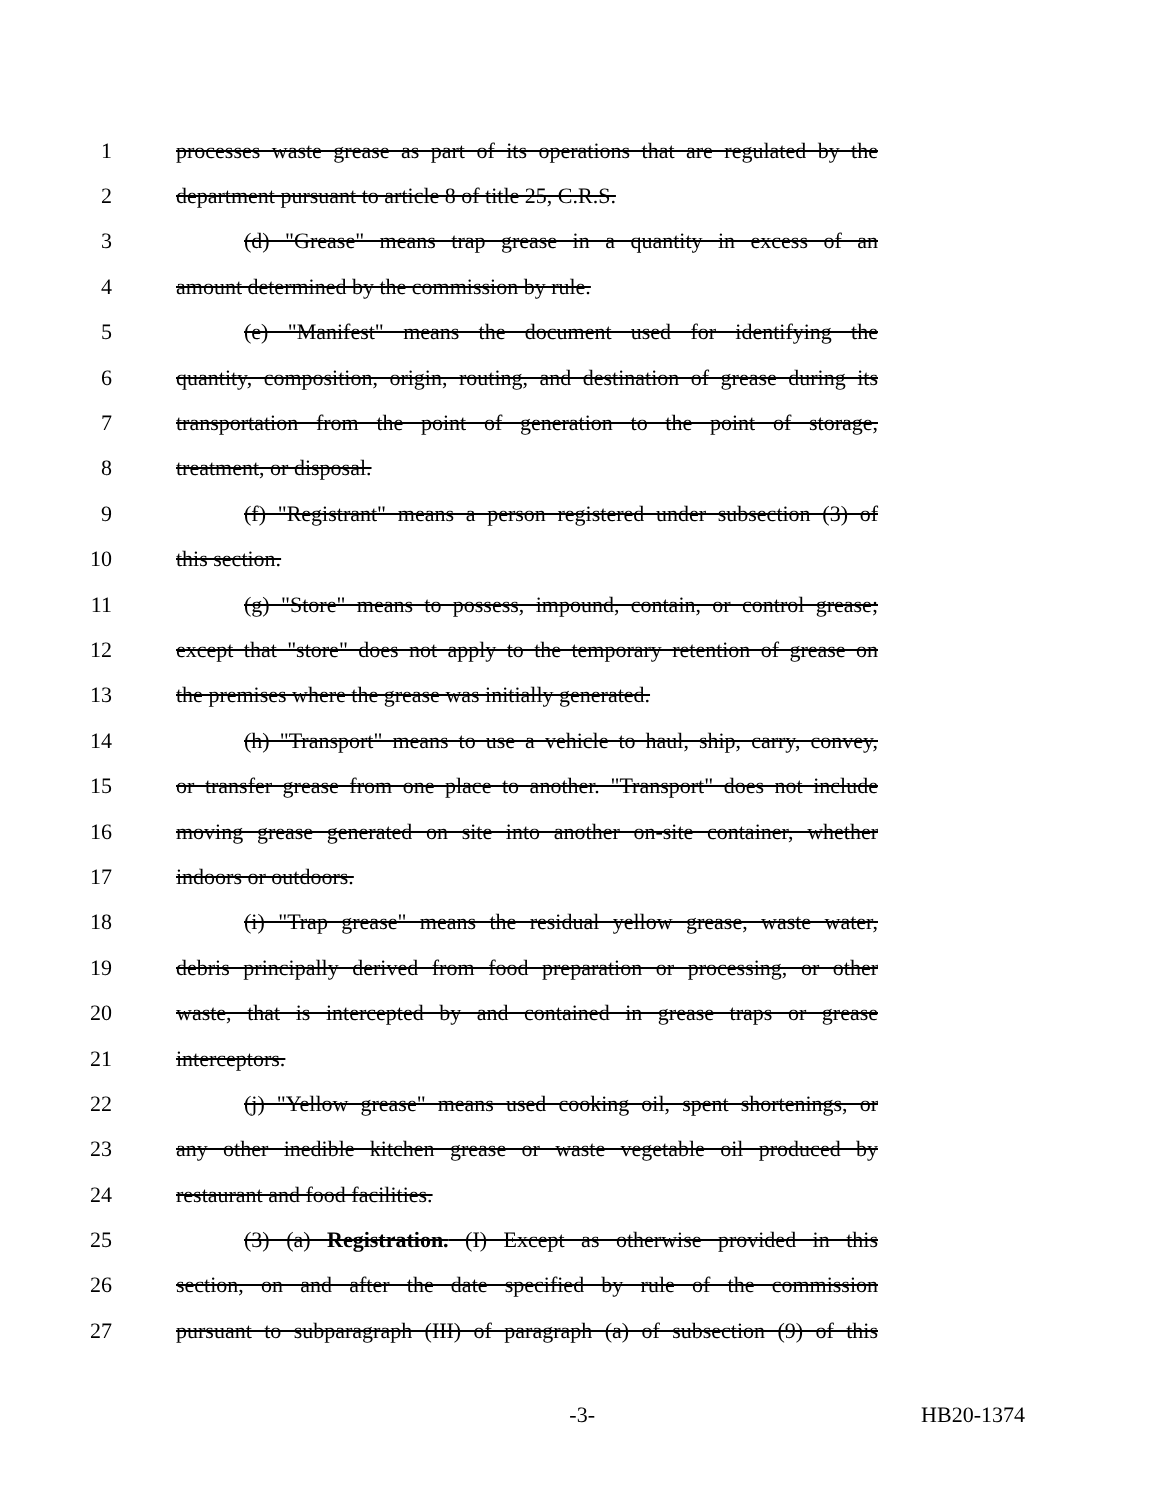1 processes waste grease as part of its operations that are regulated by the
2 department pursuant to article 8 of title 25, C.R.S.
3 (d) "Grease" means trap grease in a quantity in excess of an
4 amount determined by the commission by rule.
5 (e) "Manifest" means the document used for identifying the
6 quantity, composition, origin, routing, and destination of grease during its
7 transportation from the point of generation to the point of storage,
8 treatment, or disposal.
9 (f) "Registrant" means a person registered under subsection (3) of
10 this section.
11 (g) "Store" means to possess, impound, contain, or control grease;
12 except that "store" does not apply to the temporary retention of grease on
13 the premises where the grease was initially generated.
14 (h) "Transport" means to use a vehicle to haul, ship, carry, convey,
15 or transfer grease from one place to another. "Transport" does not include
16 moving grease generated on site into another on-site container, whether
17 indoors or outdoors.
18 (i) "Trap grease" means the residual yellow grease, waste water,
19 debris principally derived from food preparation or processing, or other
20 waste, that is intercepted by and contained in grease traps or grease
21 interceptors.
22 (j) "Yellow grease" means used cooking oil, spent shortenings, or
23 any other inedible kitchen grease or waste vegetable oil produced by
24 restaurant and food facilities.
25 (3) (a) Registration. (I) Except as otherwise provided in this
26 section, on and after the date specified by rule of the commission
27 pursuant to subparagraph (III) of paragraph (a) of subsection (9) of this
-3- HB20-1374